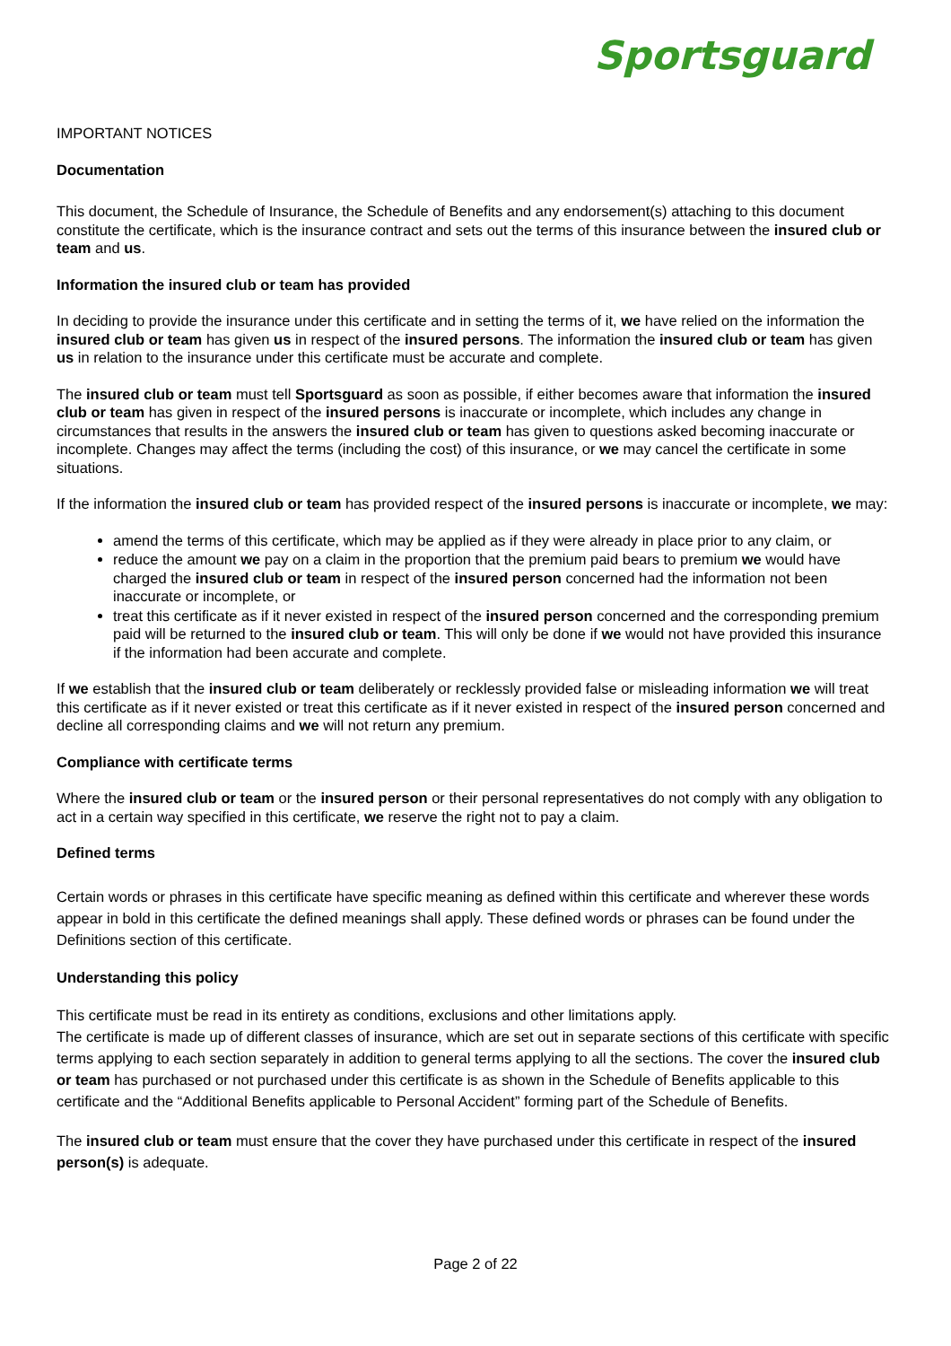Sportsguard
IMPORTANT NOTICES
Documentation
This document, the Schedule of Insurance, the Schedule of Benefits and any endorsement(s) attaching to this document constitute the certificate, which is the insurance contract and sets out the terms of this insurance between the insured club or team and us.
Information the insured club or team has provided
In deciding to provide the insurance under this certificate and in setting the terms of it, we have relied on the information the insured club or team has given us in respect of the insured persons. The information the insured club or team has given us in relation to the insurance under this certificate must be accurate and complete.
The insured club or team must tell Sportsguard as soon as possible, if either becomes aware that information the insured club or team has given in respect of the insured persons is inaccurate or incomplete, which includes any change in circumstances that results in the answers the insured club or team has given to questions asked becoming inaccurate or incomplete. Changes may affect the terms (including the cost) of this insurance, or we may cancel the certificate in some situations.
If the information the insured club or team has provided respect of the insured persons is inaccurate or incomplete, we may:
amend the terms of this certificate, which may be applied as if they were already in place prior to any claim, or
reduce the amount we pay on a claim in the proportion that the premium paid bears to premium we would have charged the insured club or team in respect of the insured person concerned had the information not been inaccurate or incomplete, or
treat this certificate as if it never existed in respect of the insured person concerned and the corresponding premium paid will be returned to the insured club or team. This will only be done if we would not have provided this insurance if the information had been accurate and complete.
If we establish that the insured club or team deliberately or recklessly provided false or misleading information we will treat this certificate as if it never existed or treat this certificate as if it never existed in respect of the insured person concerned and decline all corresponding claims and we will not return any premium.
Compliance with certificate terms
Where the insured club or team or the insured person or their personal representatives do not comply with any obligation to act in a certain way specified in this certificate, we reserve the right not to pay a claim.
Defined terms
Certain words or phrases in this certificate have specific meaning as defined within this certificate and wherever these words appear in bold in this certificate the defined meanings shall apply. These defined words or phrases can be found under the Definitions section of this certificate.
Understanding this policy
This certificate must be read in its entirety as conditions, exclusions and other limitations apply.
The certificate is made up of different classes of insurance, which are set out in separate sections of this certificate with specific terms applying to each section separately in addition to general terms applying to all the sections. The cover the insured club or team has purchased or not purchased under this certificate is as shown in the Schedule of Benefits applicable to this certificate and the “Additional Benefits applicable to Personal Accident” forming part of the Schedule of Benefits.
The insured club or team must ensure that the cover they have purchased under this certificate in respect of the insured person(s) is adequate.
Page 2 of 22